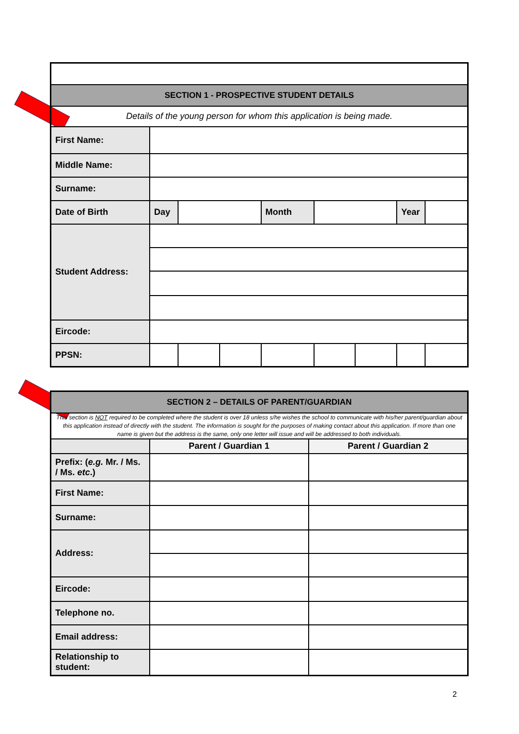| SECTION 1 - PROSPECTIVE STUDENT DETAILS | | | | | | | | |
| Details of the young person for whom this application is being made. | | | | | | | | |
| First Name: | | | | | | | | |
| Middle Name: | | | | | | | | |
| Surname: | | | | | | | | |
| Date of Birth | Day | | | Month | | | Year | |
| Student Address: | | | | | | | | |
| Eircode: | | | | | | | | |
| PPSN: | | | | | | | | |
| SECTION 2 – DETAILS OF PARENT/GUARDIAN | | |
| This section is NOT required to be completed where the student is over 18 unless s/he wishes the school to communicate with his/her parent/guardian about this application instead of directly with the student. The information is sought for the purposes of making contact about this application. If more than one name is given but the address is the same, only one letter will issue and will be addressed to both individuals. | | |
| | Parent / Guardian 1 | Parent / Guardian 2 |
| Prefix: ( e.g. Mr. / Ms. / Ms. etc .) | | |
| First Name: | | |
| Surname: | | |
| Address: | | |
| Eircode: | | |
| Telephone no. | | |
| Email address: | | |
| Relationship to student: | | |
2